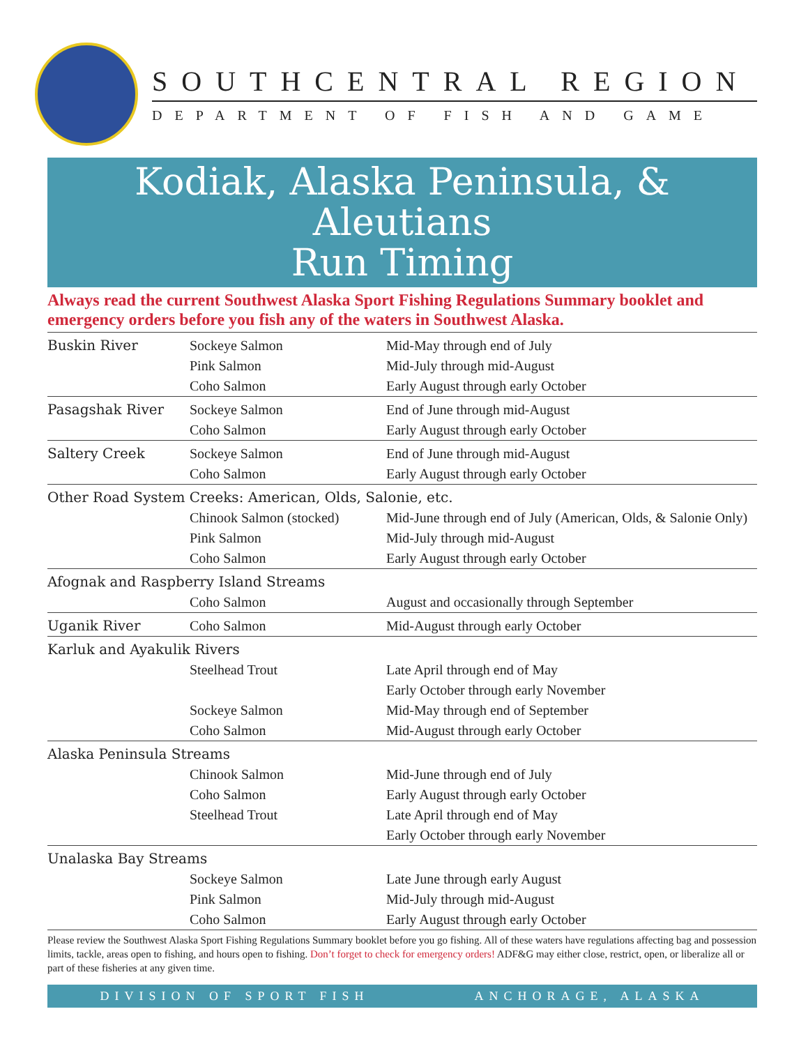SOUTHCENTRAL REGION
DEPARTMENT OF FISH AND GAME
Kodiak, Alaska Peninsula, & Aleutians
Run Timing
Always read the current Southwest Alaska Sport Fishing Regulations Summary booklet and emergency orders before you fish any of the waters in Southwest Alaska.
| Buskin River | Sockeye Salmon | Mid-May through end of July |
| | Pink Salmon | Mid-July through mid-August |
| | Coho Salmon | Early August through early October |
| Pasagshak River | Sockeye Salmon | End of June through mid-August |
| | Coho Salmon | Early August through early October |
| Saltery Creek | Sockeye Salmon | End of June through mid-August |
| | Coho Salmon | Early August through early October |
| Other Road System Creeks: American, Olds, Salonie, etc. | | |
| | Chinook Salmon (stocked) | Mid-June through end of July (American, Olds, & Salonie Only) |
| | Pink Salmon | Mid-July through mid-August |
| | Coho Salmon | Early August through early October |
| Afognak and Raspberry Island Streams | | |
| | Coho Salmon | August and occasionally through September |
| Uganik River | Coho Salmon | Mid-August through early October |
| Karluk and Ayakulik Rivers | | |
| | Steelhead Trout | Late April through end of May |
| | | Early October through early November |
| | Sockeye Salmon | Mid-May through end of September |
| | Coho Salmon | Mid-August through early October |
| Alaska Peninsula Streams | | |
| | Chinook Salmon | Mid-June through end of July |
| | Coho Salmon | Early August through early October |
| | Steelhead Trout | Late April through end of May |
| | | Early October through early November |
| Unalaska Bay Streams | | |
| | Sockeye Salmon | Late June through early August |
| | Pink Salmon | Mid-July through mid-August |
| | Coho Salmon | Early August through early October |
Please review the Southwest Alaska Sport Fishing Regulations Summary booklet before you go fishing. All of these waters have regulations affecting bag and possession limits, tackle, areas open to fishing, and hours open to fishing. Don’t forget to check for emergency orders! ADF&G may either close, restrict, open, or liberalize all or part of these fisheries at any given time.
DIVISION OF SPORT FISH ANCHORAGE, ALASKA